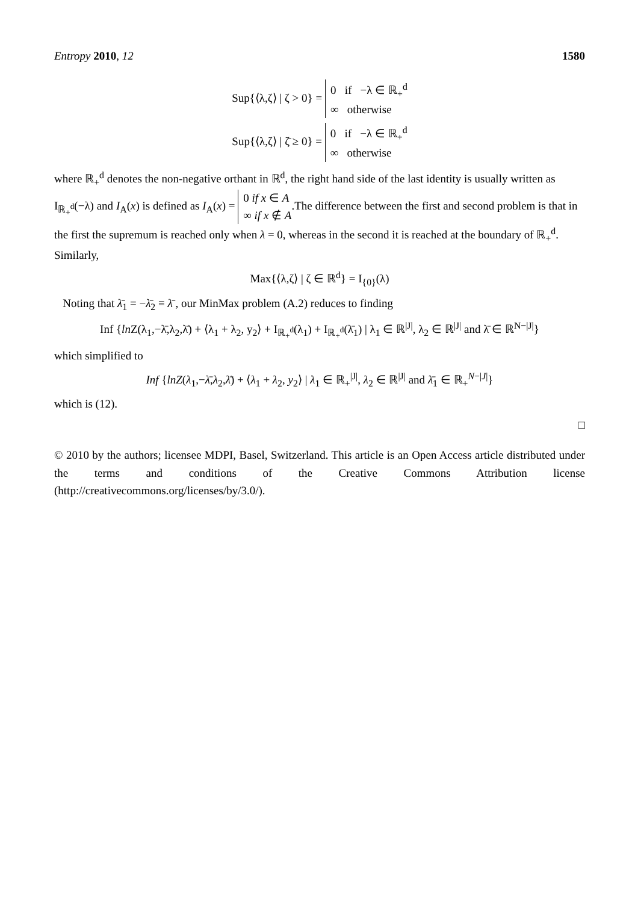Entropy 2010, 12 1580
Sup{⟨λ,ζ⟩ | ζ > 0} = 0 if −λ ∈ ℝ<sub>+</sub><sup>d</sup>
∞ otherwise
Sup{⟨λ,ζ⟩ | ζ̄ ≥ 0} = 0 if −λ ∈ ℝ<sub>+</sub><sup>d</sup>
∞ otherwise
where ℝ<sub>+</sub><sup>d</sup> denotes the non-negative orthant in ℝ<sup>d</sup>, the right hand side of the last identity is usually written as I<sub>ℝ<sub>+</sub><sup>d</sup></sub>(−λ) and I<sub>A</sub>(x) is defined as I<sub>A</sub>(x) = 0 if x ∈ A
∞ if x ∉ A.The difference between the first and second problem is that in the first the supremum is reached only when λ = 0, whereas in the second it is reached at the boundary of ℝ<sub>+</sub><sup>d</sup>. Similarly,
Max{⟨λ,ζ⟩ | ζ ∈ ℝ<sup>d</sup>} = I<sub>{0}</sub>(λ)
Noting that λ̄<sub>1</sub> = −λ̄<sub>2</sub> ≡ λ̄ , our MinMax problem (A.2) reduces to finding
Inf {ln Z(λ<sub>1</sub>,−λ̄,λ<sub>2</sub>,λ̄) + ⟨λ<sub>1</sub> + λ<sub>2</sub>, y<sub>2</sub>⟩ + I<sub>ℝ<sub>+</sub><sup>d</sup></sub>(λ<sub>1</sub>) + I<sub>ℝ<sub>+</sub><sup>d</sup></sub>(λ̄<sub>1</sub>) | λ<sub>1</sub> ∈ ℝ<sup>|J|</sup>, λ<sub>2</sub> ∈ ℝ<sup>|J|</sup> and λ̄ ∈ ℝ<sup>N−|J|</sup>}
which simplified to
Inf {lnZ(λ<sub>1</sub>,−λ̄,λ<sub>2</sub>,λ̄) + ⟨λ<sub>1</sub> + λ<sub>2</sub>, y<sub>2</sub>⟩ | λ<sub>1</sub> ∈ ℝ<sub>+</sub><sup>|J|</sup>, λ<sub>2</sub> ∈ ℝ<sup>|J|</sup> and λ̄<sub>1</sub> ∈ ℝ<sub>+</sub><sup>N−|J|</sup>}
which is (12).
□
© 2010 by the authors; licensee MDPI, Basel, Switzerland. This article is an Open Access article distributed under the terms and conditions of the Creative Commons Attribution license (http://creativecommons.org/licenses/by/3.0/).